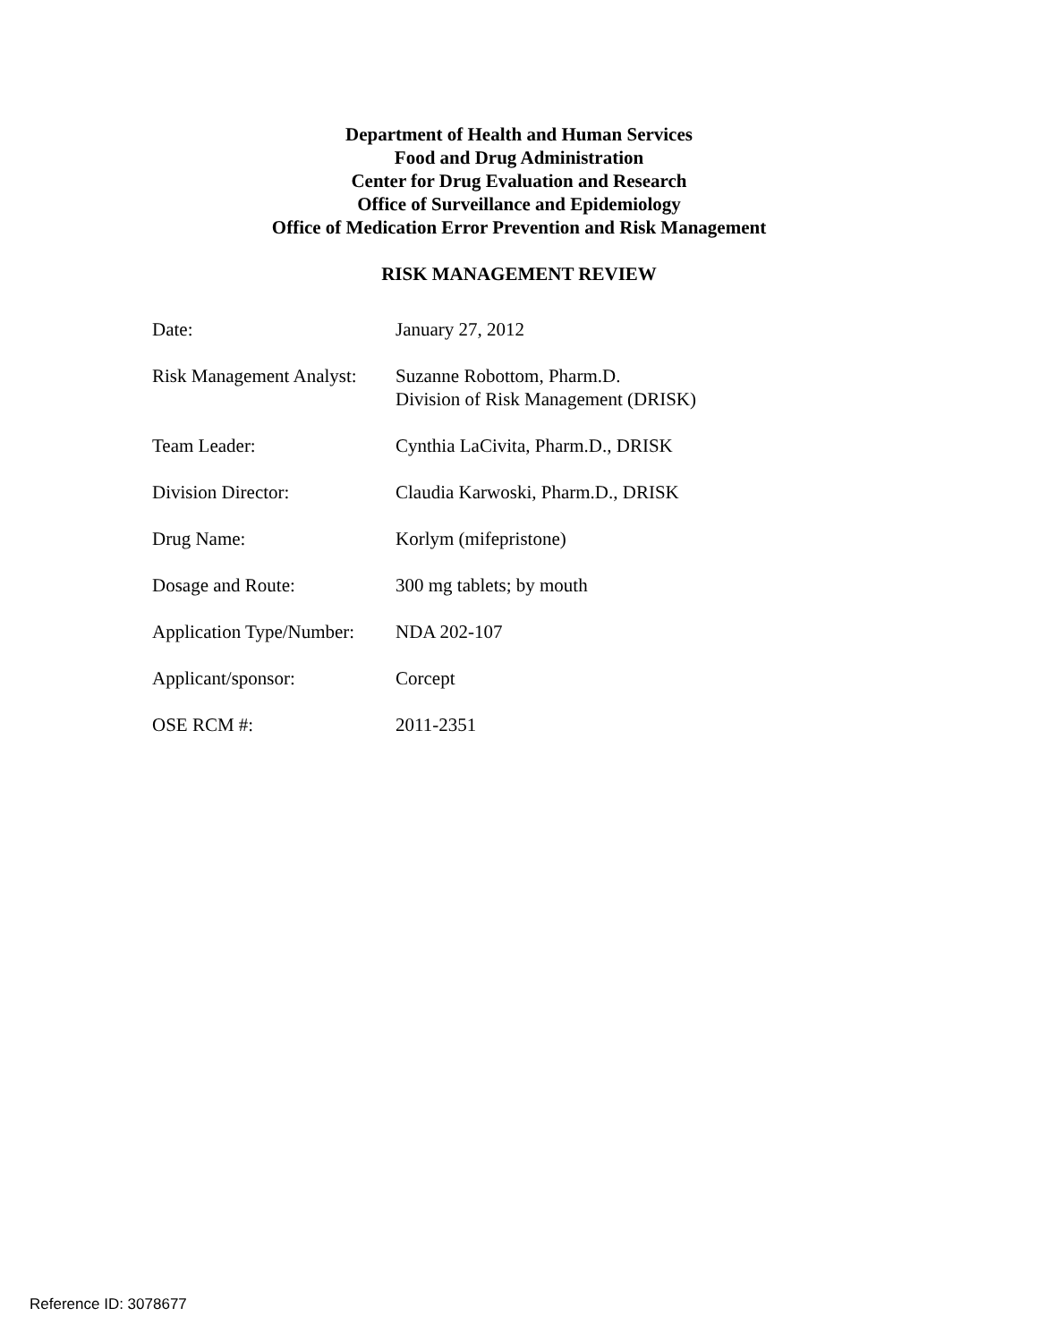Department of Health and Human Services
Food and Drug Administration
Center for Drug Evaluation and Research
Office of Surveillance and Epidemiology
Office of Medication Error Prevention and Risk Management
RISK MANAGEMENT REVIEW
| Date: | January 27, 2012 |
| Risk Management Analyst: | Suzanne Robottom, Pharm.D. Division of Risk Management (DRISK) |
| Team Leader: | Cynthia LaCivita, Pharm.D., DRISK |
| Division Director: | Claudia Karwoski, Pharm.D., DRISK |
| Drug Name: | Korlym (mifepristone) |
| Dosage and Route: | 300 mg tablets; by mouth |
| Application Type/Number: | NDA 202-107 |
| Applicant/sponsor: | Corcept |
| OSE RCM #: | 2011-2351 |
Reference ID: 3078677